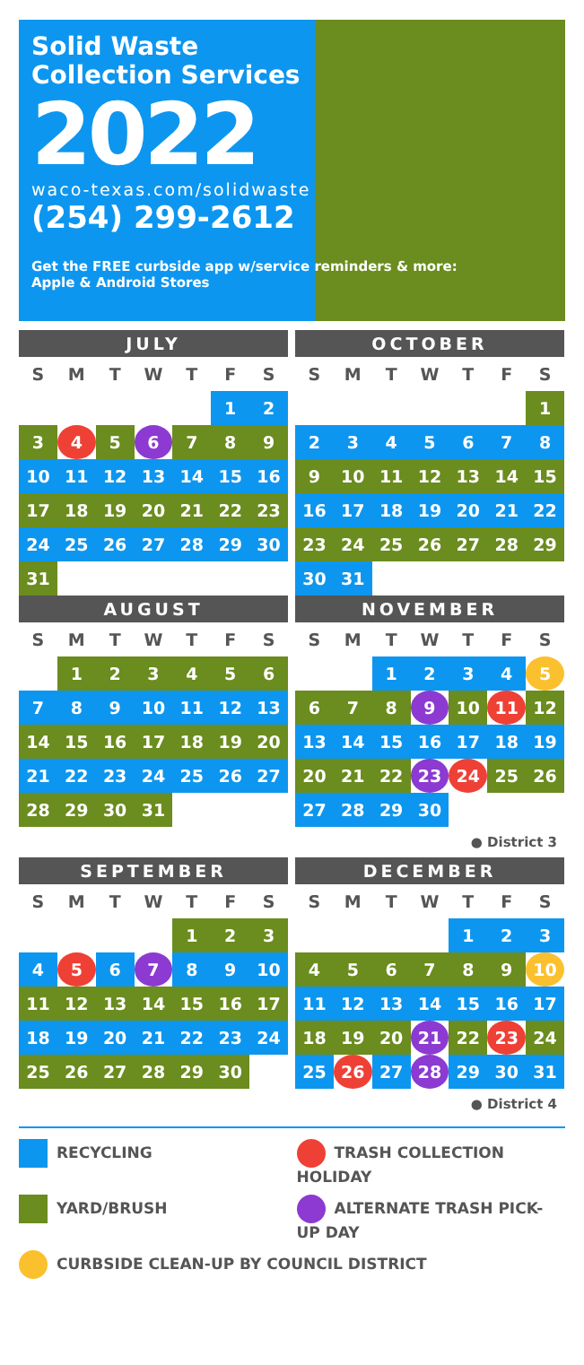Solid Waste
Collection Services
2022
waco-texas.com/solidwaste
(254) 299-2612
Get the FREE curbside app w/service reminders & more:
Apple & Android Stores
| JULY | | | | | | |
| --- | --- | --- | --- | --- | --- | --- |
| S | M | T | W | T | F | S |
| | | | | | 1 | 2 |
| 3 | 4 | 5 | 6 | 7 | 8 | 9 |
| 10 | 11 | 12 | 13 | 14 | 15 | 16 |
| 17 | 18 | 19 | 20 | 21 | 22 | 23 |
| 24 | 25 | 26 | 27 | 28 | 29 | 30 |
| 31 | | | | | | |
| OCTOBER | | | | | | |
| --- | --- | --- | --- | --- | --- | --- |
| S | M | T | W | T | F | S |
| | | | | | | 1 |
| 2 | 3 | 4 | 5 | 6 | 7 | 8 |
| 9 | 10 | 11 | 12 | 13 | 14 | 15 |
| 16 | 17 | 18 | 19 | 20 | 21 | 22 |
| 23 | 24 | 25 | 26 | 27 | 28 | 29 |
| 30 | 31 | | | | | |
| AUGUST | | | | | | |
| --- | --- | --- | --- | --- | --- | --- |
| S | M | T | W | T | F | S |
| | 1 | 2 | 3 | 4 | 5 | 6 |
| 7 | 8 | 9 | 10 | 11 | 12 | 13 |
| 14 | 15 | 16 | 17 | 18 | 19 | 20 |
| 21 | 22 | 23 | 24 | 25 | 26 | 27 |
| 28 | 29 | 30 | 31 | | | |
| NOVEMBER | | | | | | |
| --- | --- | --- | --- | --- | --- | --- |
| S | M | T | W | T | F | S |
| | | 1 | 2 | 3 | 4 | 5 |
| 6 | 7 | 8 | 9 | 10 | 11 | 12 |
| 13 | 14 | 15 | 16 | 17 | 18 | 19 |
| 20 | 21 | 22 | 23 | 24 | 25 | 26 |
| 27 | 28 | 29 | 30 | | | |
● District 3
| SEPTEMBER | | | | | | |
| --- | --- | --- | --- | --- | --- | --- |
| S | M | T | W | T | F | S |
| | | | | 1 | 2 | 3 |
| 4 | 5 | 6 | 7 | 8 | 9 | 10 |
| 11 | 12 | 13 | 14 | 15 | 16 | 17 |
| 18 | 19 | 20 | 21 | 22 | 23 | 24 |
| 25 | 26 | 27 | 28 | 29 | 30 | |
| DECEMBER | | | | | | |
| --- | --- | --- | --- | --- | --- | --- |
| S | M | T | W | T | F | S |
| | | | | 1 | 2 | 3 |
| 4 | 5 | 6 | 7 | 8 | 9 | 10 |
| 11 | 12 | 13 | 14 | 15 | 16 | 17 |
| 18 | 19 | 20 | 21 | 22 | 23 | 24 |
| 25 | 26 | 27 | 28 | 29 | 30 | 31 |
● District 4
RECYCLING
TRASH COLLECTION HOLIDAY
YARD/BRUSH
ALTERNATE TRASH PICK-UP DAY
CURBSIDE CLEAN-UP BY COUNCIL DISTRICT